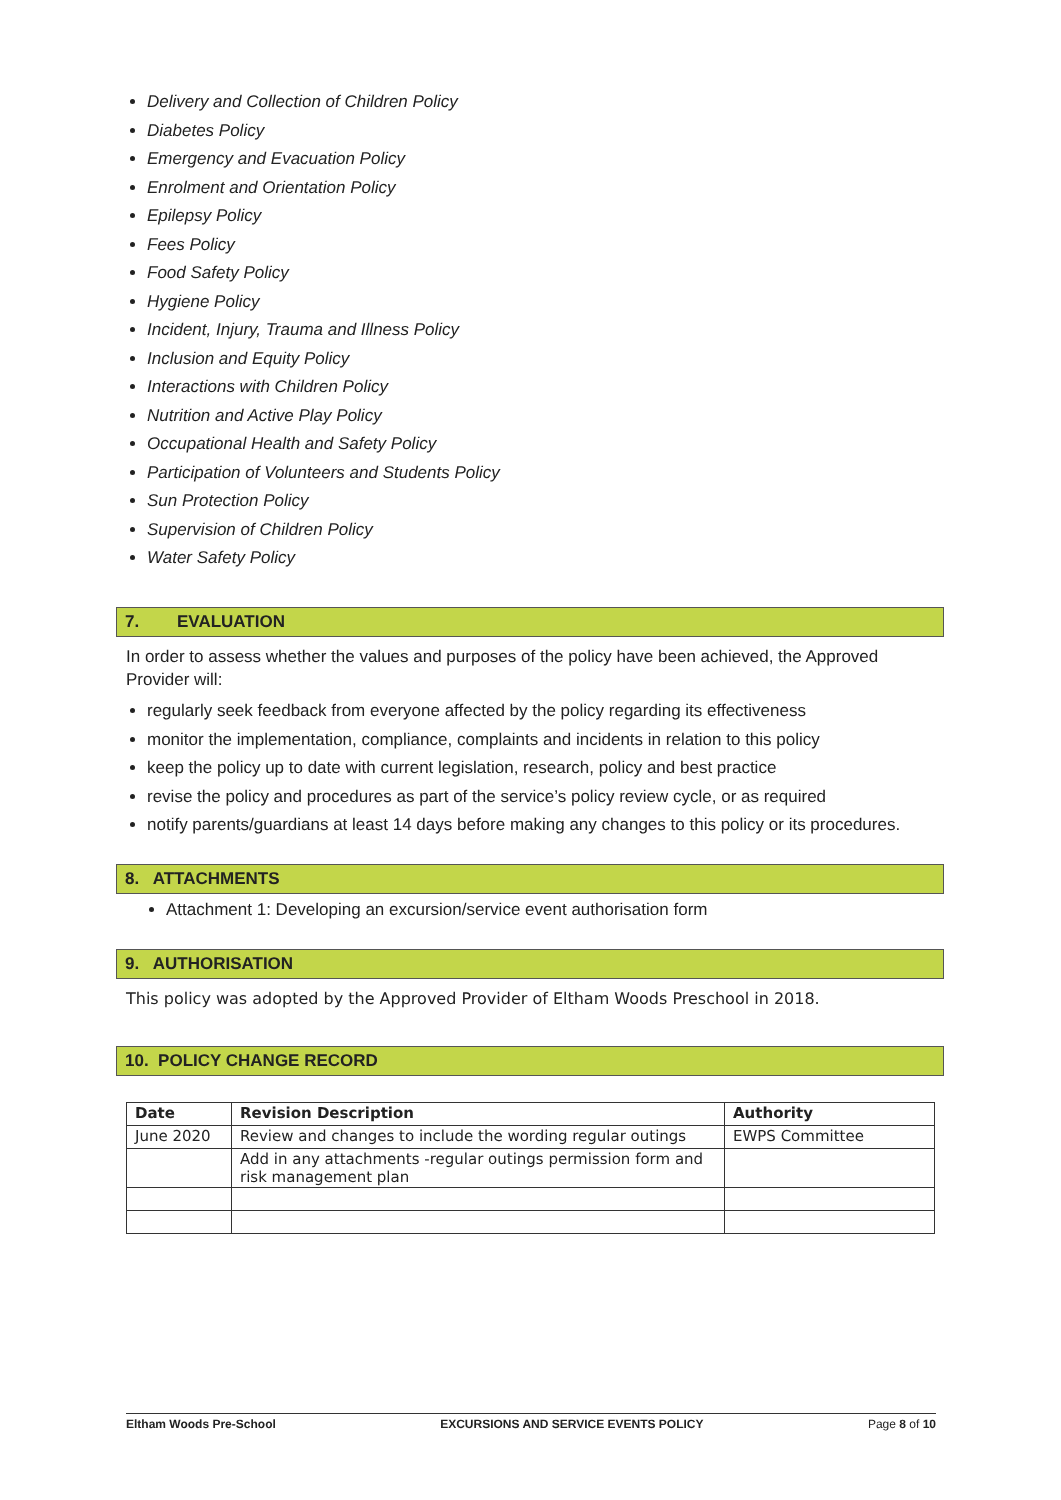Delivery and Collection of Children Policy
Diabetes Policy
Emergency and Evacuation Policy
Enrolment and Orientation Policy
Epilepsy Policy
Fees Policy
Food Safety Policy
Hygiene Policy
Incident, Injury, Trauma and Illness Policy
Inclusion and Equity Policy
Interactions with Children Policy
Nutrition and Active Play Policy
Occupational Health and Safety Policy
Participation of Volunteers and Students Policy
Sun Protection Policy
Supervision of Children Policy
Water Safety Policy
7. EVALUATION
In order to assess whether the values and purposes of the policy have been achieved, the Approved Provider will:
regularly seek feedback from everyone affected by the policy regarding its effectiveness
monitor the implementation, compliance, complaints and incidents in relation to this policy
keep the policy up to date with current legislation, research, policy and best practice
revise the policy and procedures as part of the service’s policy review cycle, or as required
notify parents/guardians at least 14 days before making any changes to this policy or its procedures.
8. ATTACHMENTS
Attachment 1: Developing an excursion/service event authorisation form
9. AUTHORISATION
This policy was adopted by the Approved Provider of Eltham Woods Preschool in 2018.
10. POLICY CHANGE RECORD
| Date | Revision Description | Authority |
| --- | --- | --- |
| June 2020 | Review and changes to include the wording regular outings | EWPS Committee |
| | Add in any attachments -regular outings permission form and risk management plan | |
Eltham Woods Pre-School EXCURSIONS AND SERVICE EVENTS POLICY Page 8 of 10